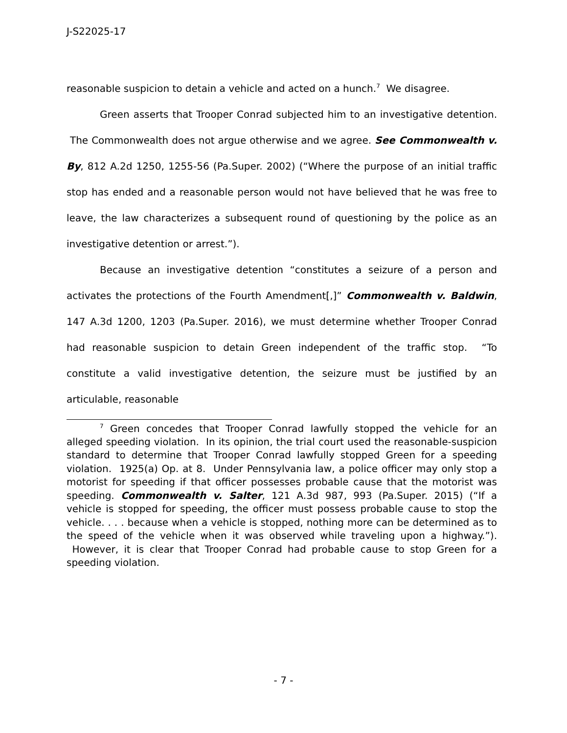J-S22025-17
reasonable suspicion to detain a vehicle and acted on a hunch.<sup>7</sup> We disagree.
Green asserts that Trooper Conrad subjected him to an investigative detention. The Commonwealth does not argue otherwise and we agree. See Commonwealth v. By, 812 A.2d 1250, 1255-56 (Pa.Super. 2002) (“Where the purpose of an initial traffic stop has ended and a reasonable person would not have believed that he was free to leave, the law characterizes a subsequent round of questioning by the police as an investigative detention or arrest.”).
Because an investigative detention “constitutes a seizure of a person and activates the protections of the Fourth Amendment[,]” Commonwealth v. Baldwin, 147 A.3d 1200, 1203 (Pa.Super. 2016), we must determine whether Trooper Conrad had reasonable suspicion to detain Green independent of the traffic stop. “To constitute a valid investigative detention, the seizure must be justified by an articulable, reasonable
<sup>7</sup> Green concedes that Trooper Conrad lawfully stopped the vehicle for an alleged speeding violation. In its opinion, the trial court used the reasonable-suspicion standard to determine that Trooper Conrad lawfully stopped Green for a speeding violation. 1925(a) Op. at 8. Under Pennsylvania law, a police officer may only stop a motorist for speeding if that officer possesses probable cause that the motorist was speeding. Commonwealth v. Salter, 121 A.3d 987, 993 (Pa.Super. 2015) (“If a vehicle is stopped for speeding, the officer must possess probable cause to stop the vehicle. . . . because when a vehicle is stopped, nothing more can be determined as to the speed of the vehicle when it was observed while traveling upon a highway.”). However, it is clear that Trooper Conrad had probable cause to stop Green for a speeding violation.
- 7 -